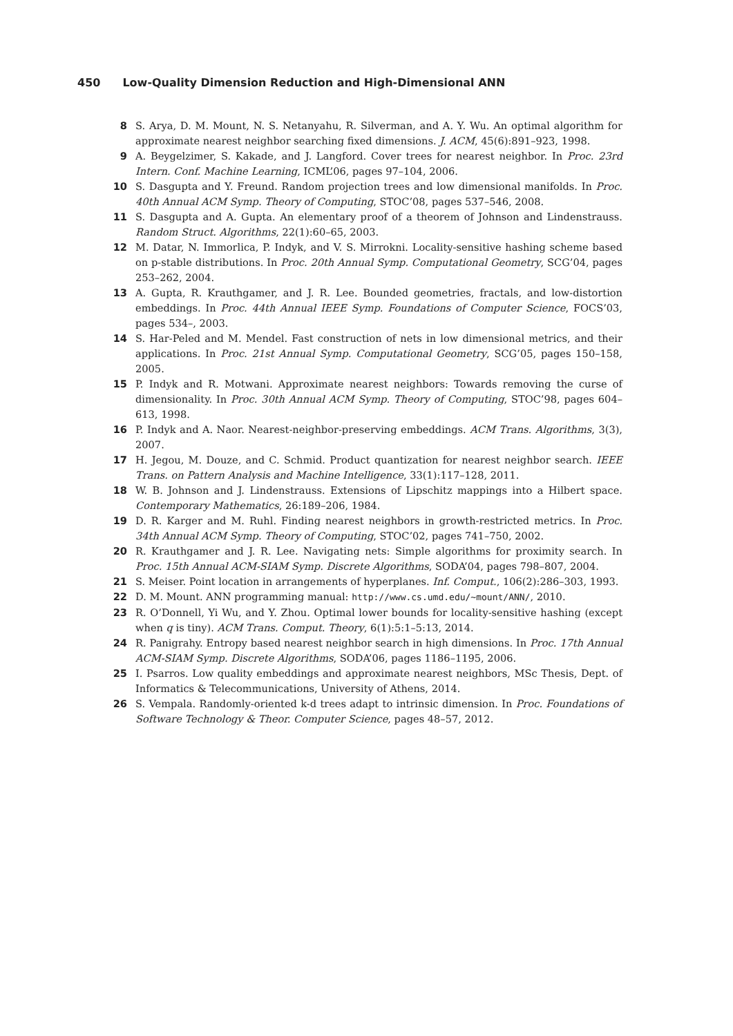450 Low-Quality Dimension Reduction and High-Dimensional ANN
8 S. Arya, D. M. Mount, N. S. Netanyahu, R. Silverman, and A. Y. Wu. An optimal algorithm for approximate nearest neighbor searching fixed dimensions. J. ACM, 45(6):891–923, 1998.
9 A. Beygelzimer, S. Kakade, and J. Langford. Cover trees for nearest neighbor. In Proc. 23rd Intern. Conf. Machine Learning, ICML’06, pages 97–104, 2006.
10 S. Dasgupta and Y. Freund. Random projection trees and low dimensional manifolds. In Proc. 40th Annual ACM Symp. Theory of Computing, STOC’08, pages 537–546, 2008.
11 S. Dasgupta and A. Gupta. An elementary proof of a theorem of Johnson and Lindenstrauss. Random Struct. Algorithms, 22(1):60–65, 2003.
12 M. Datar, N. Immorlica, P. Indyk, and V. S. Mirrokni. Locality-sensitive hashing scheme based on p-stable distributions. In Proc. 20th Annual Symp. Computational Geometry, SCG’04, pages 253–262, 2004.
13 A. Gupta, R. Krauthgamer, and J. R. Lee. Bounded geometries, fractals, and low-distortion embeddings. In Proc. 44th Annual IEEE Symp. Foundations of Computer Science, FOCS’03, pages 534–, 2003.
14 S. Har-Peled and M. Mendel. Fast construction of nets in low dimensional metrics, and their applications. In Proc. 21st Annual Symp. Computational Geometry, SCG’05, pages 150–158, 2005.
15 P. Indyk and R. Motwani. Approximate nearest neighbors: Towards removing the curse of dimensionality. In Proc. 30th Annual ACM Symp. Theory of Computing, STOC’98, pages 604–613, 1998.
16 P. Indyk and A. Naor. Nearest-neighbor-preserving embeddings. ACM Trans. Algorithms, 3(3), 2007.
17 H. Jegou, M. Douze, and C. Schmid. Product quantization for nearest neighbor search. IEEE Trans. on Pattern Analysis and Machine Intelligence, 33(1):117–128, 2011.
18 W. B. Johnson and J. Lindenstrauss. Extensions of Lipschitz mappings into a Hilbert space. Contemporary Mathematics, 26:189–206, 1984.
19 D. R. Karger and M. Ruhl. Finding nearest neighbors in growth-restricted metrics. In Proc. 34th Annual ACM Symp. Theory of Computing, STOC’02, pages 741–750, 2002.
20 R. Krauthgamer and J. R. Lee. Navigating nets: Simple algorithms for proximity search. In Proc. 15th Annual ACM-SIAM Symp. Discrete Algorithms, SODA’04, pages 798–807, 2004.
21 S. Meiser. Point location in arrangements of hyperplanes. Inf. Comput., 106(2):286–303, 1993.
22 D. M. Mount. ANN programming manual: http://www.cs.umd.edu/~mount/ANN/, 2010.
23 R. O’Donnell, Yi Wu, and Y. Zhou. Optimal lower bounds for locality-sensitive hashing (except when q is tiny). ACM Trans. Comput. Theory, 6(1):5:1–5:13, 2014.
24 R. Panigrahy. Entropy based nearest neighbor search in high dimensions. In Proc. 17th Annual ACM-SIAM Symp. Discrete Algorithms, SODA’06, pages 1186–1195, 2006.
25 I. Psarros. Low quality embeddings and approximate nearest neighbors, MSc Thesis, Dept. of Informatics & Telecommunications, University of Athens, 2014.
26 S. Vempala. Randomly-oriented k-d trees adapt to intrinsic dimension. In Proc. Foundations of Software Technology & Theor. Computer Science, pages 48–57, 2012.